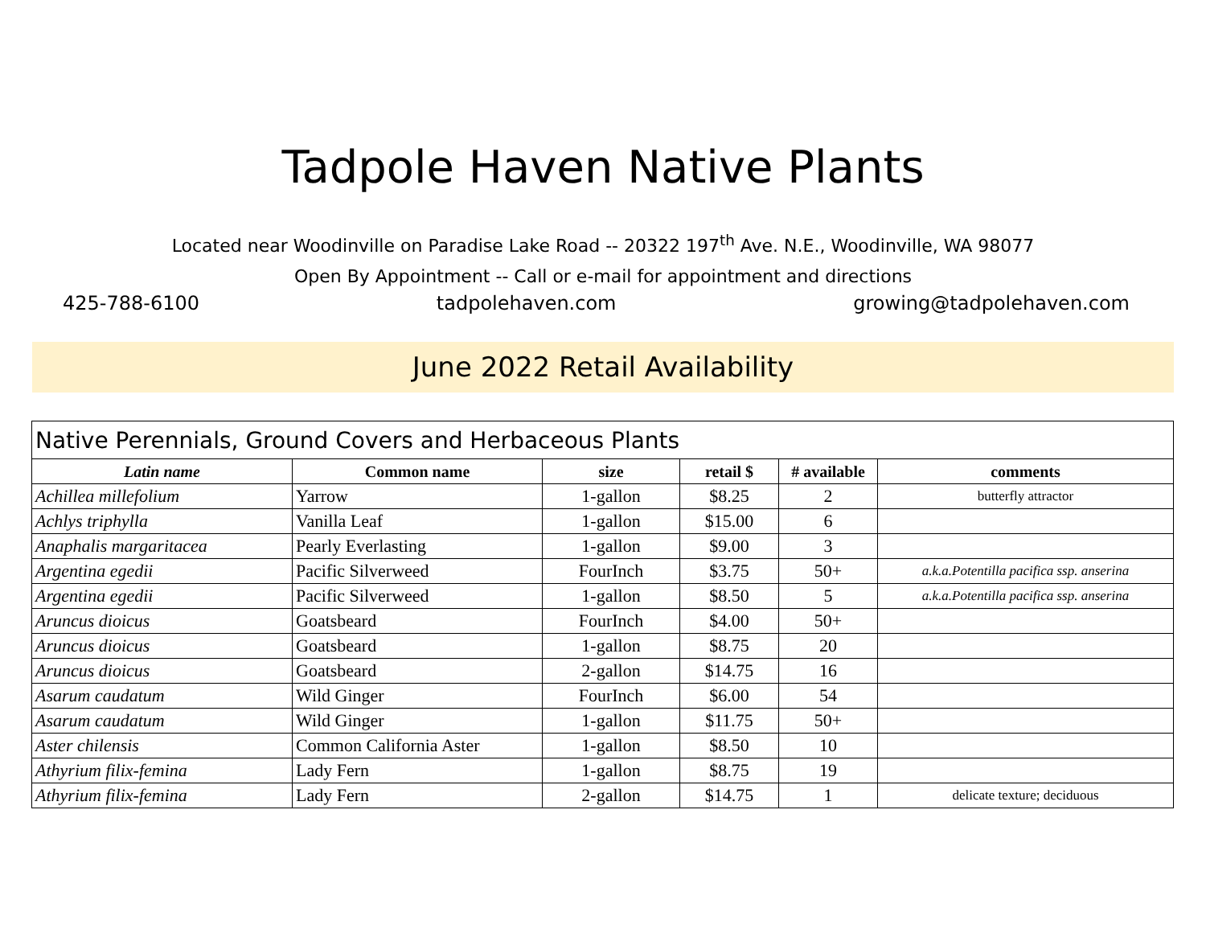Tadpole Haven Native Plants
Located near Woodinville on Paradise Lake Road -- 20322 197<sup>th</sup> Ave. N.E., Woodinville, WA 98077
Open By Appointment -- Call or e-mail for appointment and directions
425-788-6100 tadpolehaven.com growing@tadpolehaven.com
June 2022 Retail Availability
| Native Perennials, Ground Covers and Herbaceous Plants | | | | | |
| --- | --- | --- | --- | --- | --- |
| Latin name | Common name | size | retail $ | # available | comments |
| Achillea millefolium | Yarrow | 1-gallon | $8.25 | 2 | butterfly attractor |
| Achlys triphylla | Vanilla Leaf | 1-gallon | $15.00 | 6 | |
| Anaphalis margaritacea | Pearly Everlasting | 1-gallon | $9.00 | 3 | |
| Argentina egedii | Pacific Silverweed | FourInch | $3.75 | 50+ | a.k.a.Potentilla pacifica ssp. anserina |
| Argentina egedii | Pacific Silverweed | 1-gallon | $8.50 | 5 | a.k.a.Potentilla pacifica ssp. anserina |
| Aruncus dioicus | Goatsbeard | FourInch | $4.00 | 50+ | |
| Aruncus dioicus | Goatsbeard | 1-gallon | $8.75 | 20 | |
| Aruncus dioicus | Goatsbeard | 2-gallon | $14.75 | 16 | |
| Asarum caudatum | Wild Ginger | FourInch | $6.00 | 54 | |
| Asarum caudatum | Wild Ginger | 1-gallon | $11.75 | 50+ | |
| Aster chilensis | Common California Aster | 1-gallon | $8.50 | 10 | |
| Athyrium filix-femina | Lady Fern | 1-gallon | $8.75 | 19 | |
| Athyrium filix-femina | Lady Fern | 2-gallon | $14.75 | 1 | delicate texture; deciduous |